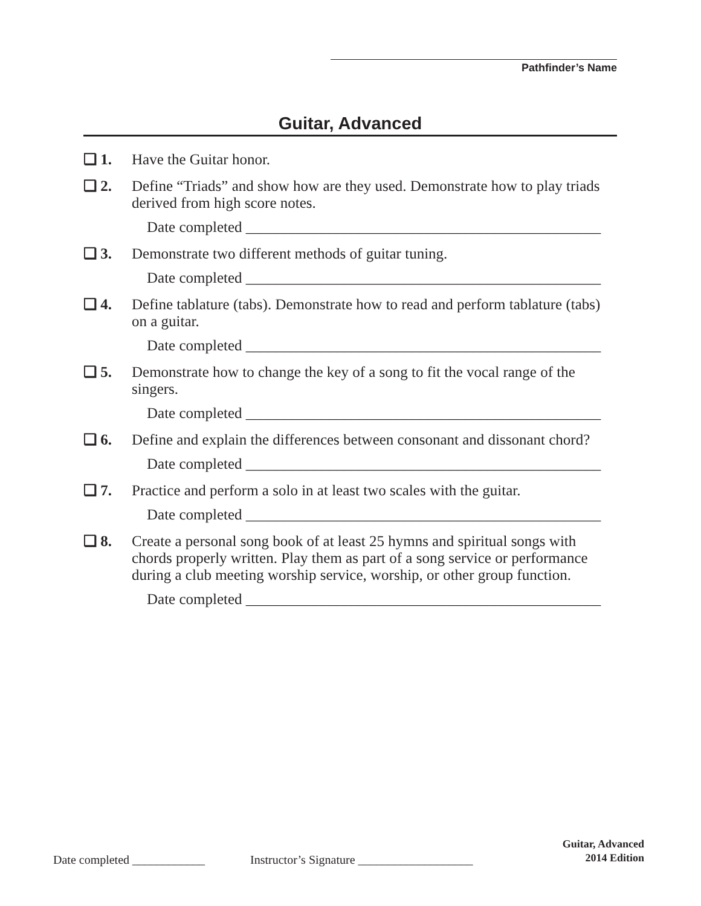Pathfinder’s Name
Guitar, Advanced
❏ 1. Have the Guitar honor.
❏ 2. Define “Triads” and show how are they used. Demonstrate how to play triads derived from high score notes.
Date completed _______________________________________________
❏ 3. Demonstrate two different methods of guitar tuning.
Date completed _______________________________________________
❏ 4. Define tablature (tabs). Demonstrate how to read and perform tablature (tabs) on a guitar.
Date completed _______________________________________________
❏ 5. Demonstrate how to change the key of a song to fit the vocal range of the singers.
Date completed _______________________________________________
❏ 6. Define and explain the differences between consonant and dissonant chord?
Date completed _______________________________________________
❏ 7. Practice and perform a solo in at least two scales with the guitar.
Date completed _______________________________________________
❏ 8. Create a personal song book of at least 25 hymns and spiritual songs with chords properly written. Play them as part of a song service or performance during a club meeting worship service, worship, or other group function.
Date completed _______________________________________________
Date completed ____________ Instructor’s Signature ___________________
Guitar, Advanced
2014 Edition